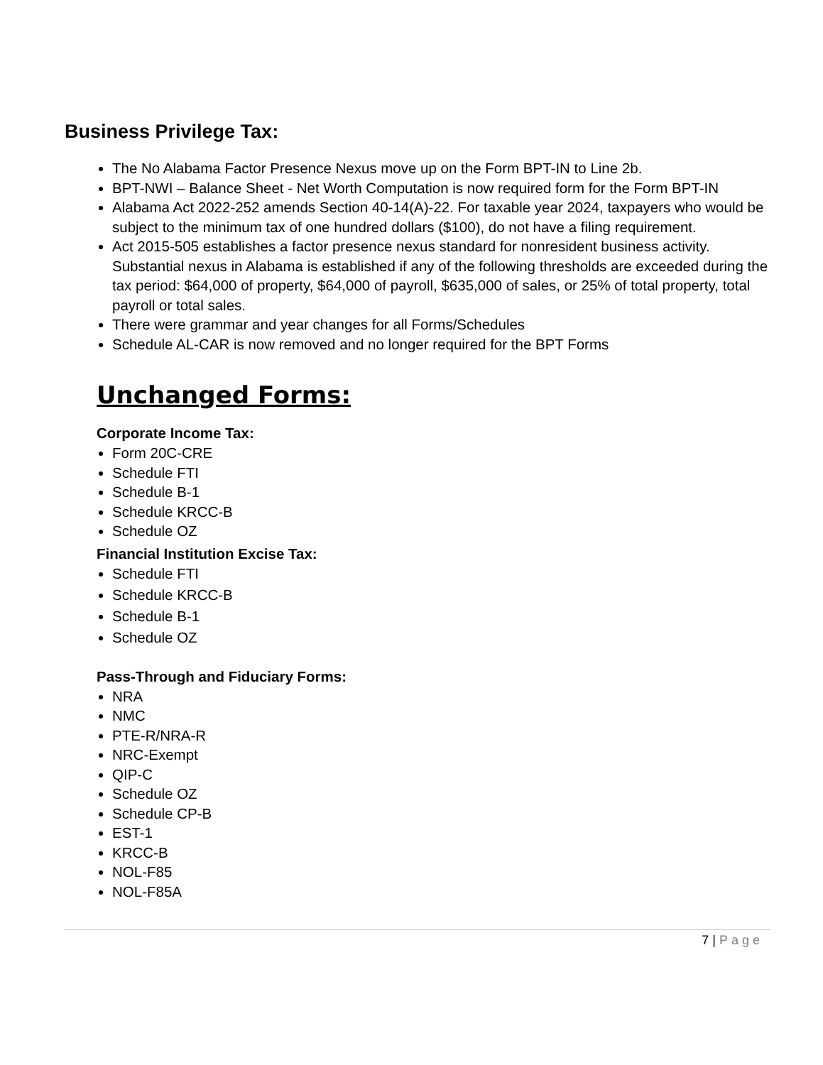Business Privilege Tax:
The No Alabama Factor Presence Nexus move up on the Form BPT-IN to Line 2b.
BPT-NWI – Balance Sheet - Net Worth Computation is now required form for the Form BPT-IN
Alabama Act 2022-252 amends Section 40-14(A)-22. For taxable year 2024, taxpayers who would be subject to the minimum tax of one hundred dollars ($100), do not have a filing requirement.
Act 2015-505 establishes a factor presence nexus standard for nonresident business activity. Substantial nexus in Alabama is established if any of the following thresholds are exceeded during the tax period: $64,000 of property, $64,000 of payroll, $635,000 of sales, or 25% of total property, total payroll or total sales.
There were grammar and year changes for all Forms/Schedules
Schedule AL-CAR is now removed and no longer required for the BPT Forms
Unchanged Forms:
Corporate Income Tax:
Form 20C-CRE
Schedule FTI
Schedule B-1
Schedule KRCC-B
Schedule OZ
Financial Institution Excise Tax:
Schedule FTI
Schedule KRCC-B
Schedule B-1
Schedule OZ
Pass-Through and Fiduciary Forms:
NRA
NMC
PTE-R/NRA-R
NRC-Exempt
QIP-C
Schedule OZ
Schedule CP-B
EST-1
KRCC-B
NOL-F85
NOL-F85A
7 | Page